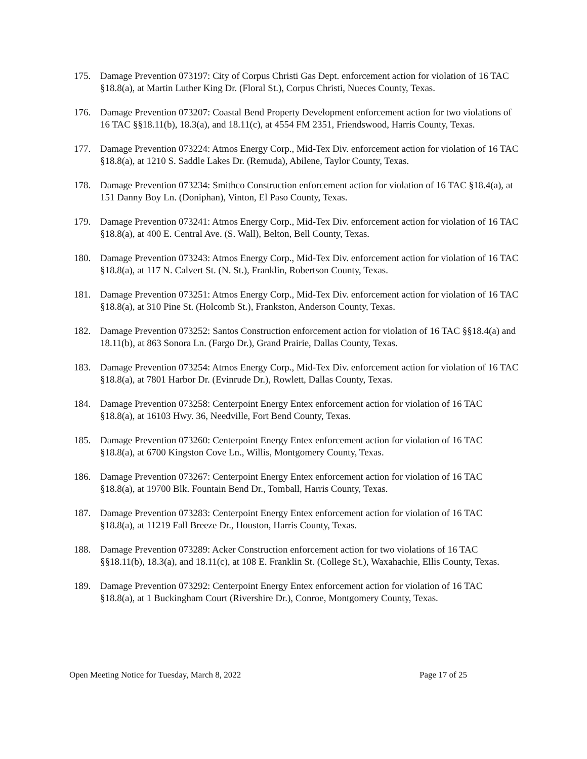175. Damage Prevention 073197: City of Corpus Christi Gas Dept. enforcement action for violation of 16 TAC §18.8(a), at Martin Luther King Dr. (Floral St.), Corpus Christi, Nueces County, Texas.
176. Damage Prevention 073207: Coastal Bend Property Development enforcement action for two violations of 16 TAC §§18.11(b), 18.3(a), and 18.11(c), at 4554 FM 2351, Friendswood, Harris County, Texas.
177. Damage Prevention 073224: Atmos Energy Corp., Mid-Tex Div. enforcement action for violation of 16 TAC §18.8(a), at 1210 S. Saddle Lakes Dr. (Remuda), Abilene, Taylor County, Texas.
178. Damage Prevention 073234: Smithco Construction enforcement action for violation of 16 TAC §18.4(a), at 151 Danny Boy Ln. (Doniphan), Vinton, El Paso County, Texas.
179. Damage Prevention 073241: Atmos Energy Corp., Mid-Tex Div. enforcement action for violation of 16 TAC §18.8(a), at 400 E. Central Ave. (S. Wall), Belton, Bell County, Texas.
180. Damage Prevention 073243: Atmos Energy Corp., Mid-Tex Div. enforcement action for violation of 16 TAC §18.8(a), at 117 N. Calvert St. (N. St.), Franklin, Robertson County, Texas.
181. Damage Prevention 073251: Atmos Energy Corp., Mid-Tex Div. enforcement action for violation of 16 TAC §18.8(a), at 310 Pine St. (Holcomb St.), Frankston, Anderson County, Texas.
182. Damage Prevention 073252: Santos Construction enforcement action for violation of 16 TAC §§18.4(a) and 18.11(b), at 863 Sonora Ln. (Fargo Dr.), Grand Prairie, Dallas County, Texas.
183. Damage Prevention 073254: Atmos Energy Corp., Mid-Tex Div. enforcement action for violation of 16 TAC §18.8(a), at 7801 Harbor Dr. (Evinrude Dr.), Rowlett, Dallas County, Texas.
184. Damage Prevention 073258: Centerpoint Energy Entex enforcement action for violation of 16 TAC §18.8(a), at 16103 Hwy. 36, Needville, Fort Bend County, Texas.
185. Damage Prevention 073260: Centerpoint Energy Entex enforcement action for violation of 16 TAC §18.8(a), at 6700 Kingston Cove Ln., Willis, Montgomery County, Texas.
186. Damage Prevention 073267: Centerpoint Energy Entex enforcement action for violation of 16 TAC §18.8(a), at 19700 Blk. Fountain Bend Dr., Tomball, Harris County, Texas.
187. Damage Prevention 073283: Centerpoint Energy Entex enforcement action for violation of 16 TAC §18.8(a), at 11219 Fall Breeze Dr., Houston, Harris County, Texas.
188. Damage Prevention 073289: Acker Construction enforcement action for two violations of 16 TAC §§18.11(b), 18.3(a), and 18.11(c), at 108 E. Franklin St. (College St.), Waxahachie, Ellis County, Texas.
189. Damage Prevention 073292: Centerpoint Energy Entex enforcement action for violation of 16 TAC §18.8(a), at 1 Buckingham Court (Rivershire Dr.), Conroe, Montgomery County, Texas.
Open Meeting Notice for Tuesday, March 8, 2022 Page 17 of 25